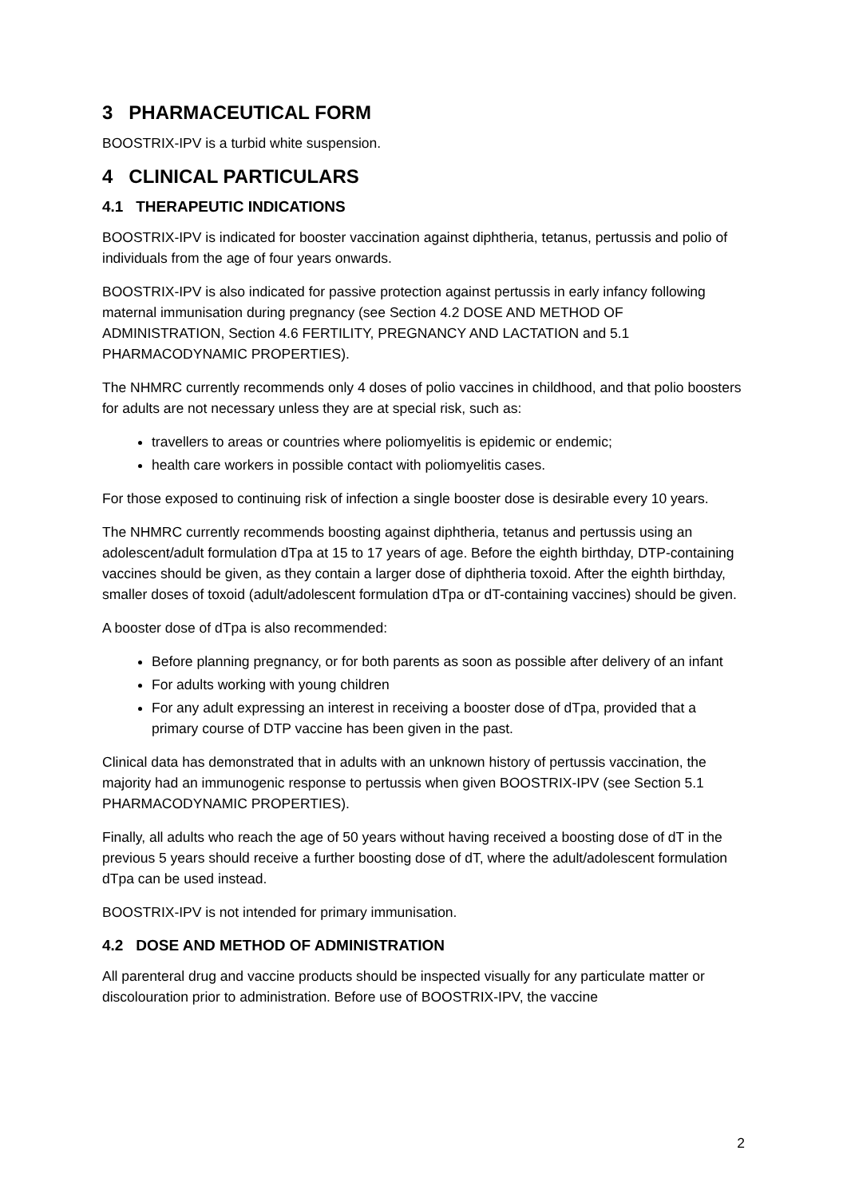3 PHARMACEUTICAL FORM
BOOSTRIX-IPV is a turbid white suspension.
4 CLINICAL PARTICULARS
4.1 THERAPEUTIC INDICATIONS
BOOSTRIX-IPV is indicated for booster vaccination against diphtheria, tetanus, pertussis and polio of individuals from the age of four years onwards.
BOOSTRIX-IPV is also indicated for passive protection against pertussis in early infancy following maternal immunisation during pregnancy (see Section 4.2 DOSE AND METHOD OF ADMINISTRATION, Section 4.6 FERTILITY, PREGNANCY AND LACTATION and 5.1 PHARMACODYNAMIC PROPERTIES).
The NHMRC currently recommends only 4 doses of polio vaccines in childhood, and that polio boosters for adults are not necessary unless they are at special risk, such as:
travellers to areas or countries where poliomyelitis is epidemic or endemic;
health care workers in possible contact with poliomyelitis cases.
For those exposed to continuing risk of infection a single booster dose is desirable every 10 years.
The NHMRC currently recommends boosting against diphtheria, tetanus and pertussis using an adolescent/adult formulation dTpa at 15 to 17 years of age. Before the eighth birthday, DTP-containing vaccines should be given, as they contain a larger dose of diphtheria toxoid. After the eighth birthday, smaller doses of toxoid (adult/adolescent formulation dTpa or dT-containing vaccines) should be given.
A booster dose of dTpa is also recommended:
Before planning pregnancy, or for both parents as soon as possible after delivery of an infant
For adults working with young children
For any adult expressing an interest in receiving a booster dose of dTpa, provided that a primary course of DTP vaccine has been given in the past.
Clinical data has demonstrated that in adults with an unknown history of pertussis vaccination, the majority had an immunogenic response to pertussis when given BOOSTRIX-IPV (see Section 5.1 PHARMACODYNAMIC PROPERTIES).
Finally, all adults who reach the age of 50 years without having received a boosting dose of dT in the previous 5 years should receive a further boosting dose of dT, where the adult/adolescent formulation dTpa can be used instead.
BOOSTRIX-IPV is not intended for primary immunisation.
4.2 DOSE AND METHOD OF ADMINISTRATION
All parenteral drug and vaccine products should be inspected visually for any particulate matter or discolouration prior to administration. Before use of BOOSTRIX-IPV, the vaccine
2